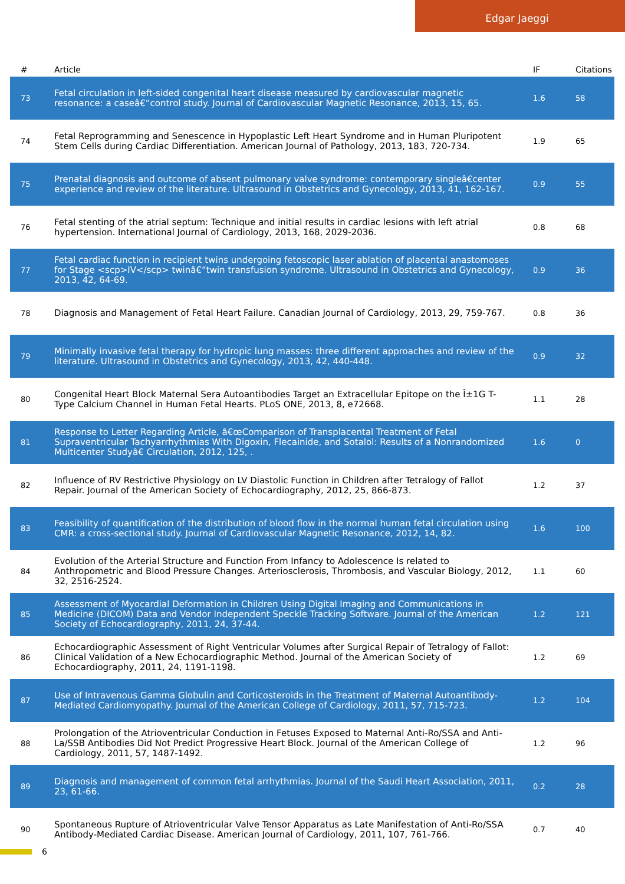Edgar Jaeggi
| # | Article | IF | Citations |
| --- | --- | --- | --- |
| 73 | Fetal circulation in left-sided congenital heart disease measured by cardiovascular magnetic resonance: a caseâ€“control study. Journal of Cardiovascular Magnetic Resonance, 2013, 15, 65. | 1.6 | 58 |
| 74 | Fetal Reprogramming and Senescence in Hypoplastic Left Heart Syndrome and in Human Pluripotent Stem Cells during Cardiac Differentiation. American Journal of Pathology, 2013, 183, 720-734. | 1.9 | 65 |
| 75 | Prenatal diagnosis and outcome of absent pulmonary valve syndrome: contemporary singleâ€center experience and review of the literature. Ultrasound in Obstetrics and Gynecology, 2013, 41, 162-167. | 0.9 | 55 |
| 76 | Fetal stenting of the atrial septum: Technique and initial results in cardiac lesions with left atrial hypertension. International Journal of Cardiology, 2013, 168, 2029-2036. | 0.8 | 68 |
| 77 | Fetal cardiac function in recipient twins undergoing fetoscopic laser ablation of placental anastomoses for Stage <scp>IV</scp> twinâ€“twin transfusion syndrome. Ultrasound in Obstetrics and Gynecology, 2013, 42, 64-69. | 0.9 | 36 |
| 78 | Diagnosis and Management of Fetal Heart Failure. Canadian Journal of Cardiology, 2013, 29, 759-767. | 0.8 | 36 |
| 79 | Minimally invasive fetal therapy for hydropic lung masses: three different approaches and review of the literature. Ultrasound in Obstetrics and Gynecology, 2013, 42, 440-448. | 0.9 | 32 |
| 80 | Congenital Heart Block Maternal Sera Autoantibodies Target an Extracellular Epitope on the Î±1G T-Type Calcium Channel in Human Fetal Hearts. PLoS ONE, 2013, 8, e72668. | 1.1 | 28 |
| 81 | Response to Letter Regarding Article, â€œComparison of Transplacental Treatment of Fetal Supraventricular Tachyarrhythmias With Digoxin, Flecainide, and Sotalol: Results of a Nonrandomized Multicenter Studyâ€ Circulation, 2012, 125, . | 1.6 | 0 |
| 82 | Influence of RV Restrictive Physiology on LV Diastolic Function in Children after Tetralogy of Fallot Repair. Journal of the American Society of Echocardiography, 2012, 25, 866-873. | 1.2 | 37 |
| 83 | Feasibility of quantification of the distribution of blood flow in the normal human fetal circulation using CMR: a cross-sectional study. Journal of Cardiovascular Magnetic Resonance, 2012, 14, 82. | 1.6 | 100 |
| 84 | Evolution of the Arterial Structure and Function From Infancy to Adolescence Is related to Anthropometric and Blood Pressure Changes. Arteriosclerosis, Thrombosis, and Vascular Biology, 2012, 32, 2516-2524. | 1.1 | 60 |
| 85 | Assessment of Myocardial Deformation in Children Using Digital Imaging and Communications in Medicine (DICOM) Data and Vendor Independent Speckle Tracking Software. Journal of the American Society of Echocardiography, 2011, 24, 37-44. | 1.2 | 121 |
| 86 | Echocardiographic Assessment of Right Ventricular Volumes after Surgical Repair of Tetralogy of Fallot: Clinical Validation of a New Echocardiographic Method. Journal of the American Society of Echocardiography, 2011, 24, 1191-1198. | 1.2 | 69 |
| 87 | Use of Intravenous Gamma Globulin and Corticosteroids in the Treatment of Maternal Autoantibody-Mediated Cardiomyopathy. Journal of the American College of Cardiology, 2011, 57, 715-723. | 1.2 | 104 |
| 88 | Prolongation of the Atrioventricular Conduction in Fetuses Exposed to Maternal Anti-Ro/SSA and Anti-La/SSB Antibodies Did Not Predict Progressive Heart Block. Journal of the American College of Cardiology, 2011, 57, 1487-1492. | 1.2 | 96 |
| 89 | Diagnosis and management of common fetal arrhythmias. Journal of the Saudi Heart Association, 2011, 23, 61-66. | 0.2 | 28 |
| 90 | Spontaneous Rupture of Atrioventricular Valve Tensor Apparatus as Late Manifestation of Anti-Ro/SSA Antibody-Mediated Cardiac Disease. American Journal of Cardiology, 2011, 107, 761-766. | 0.7 | 40 |
6